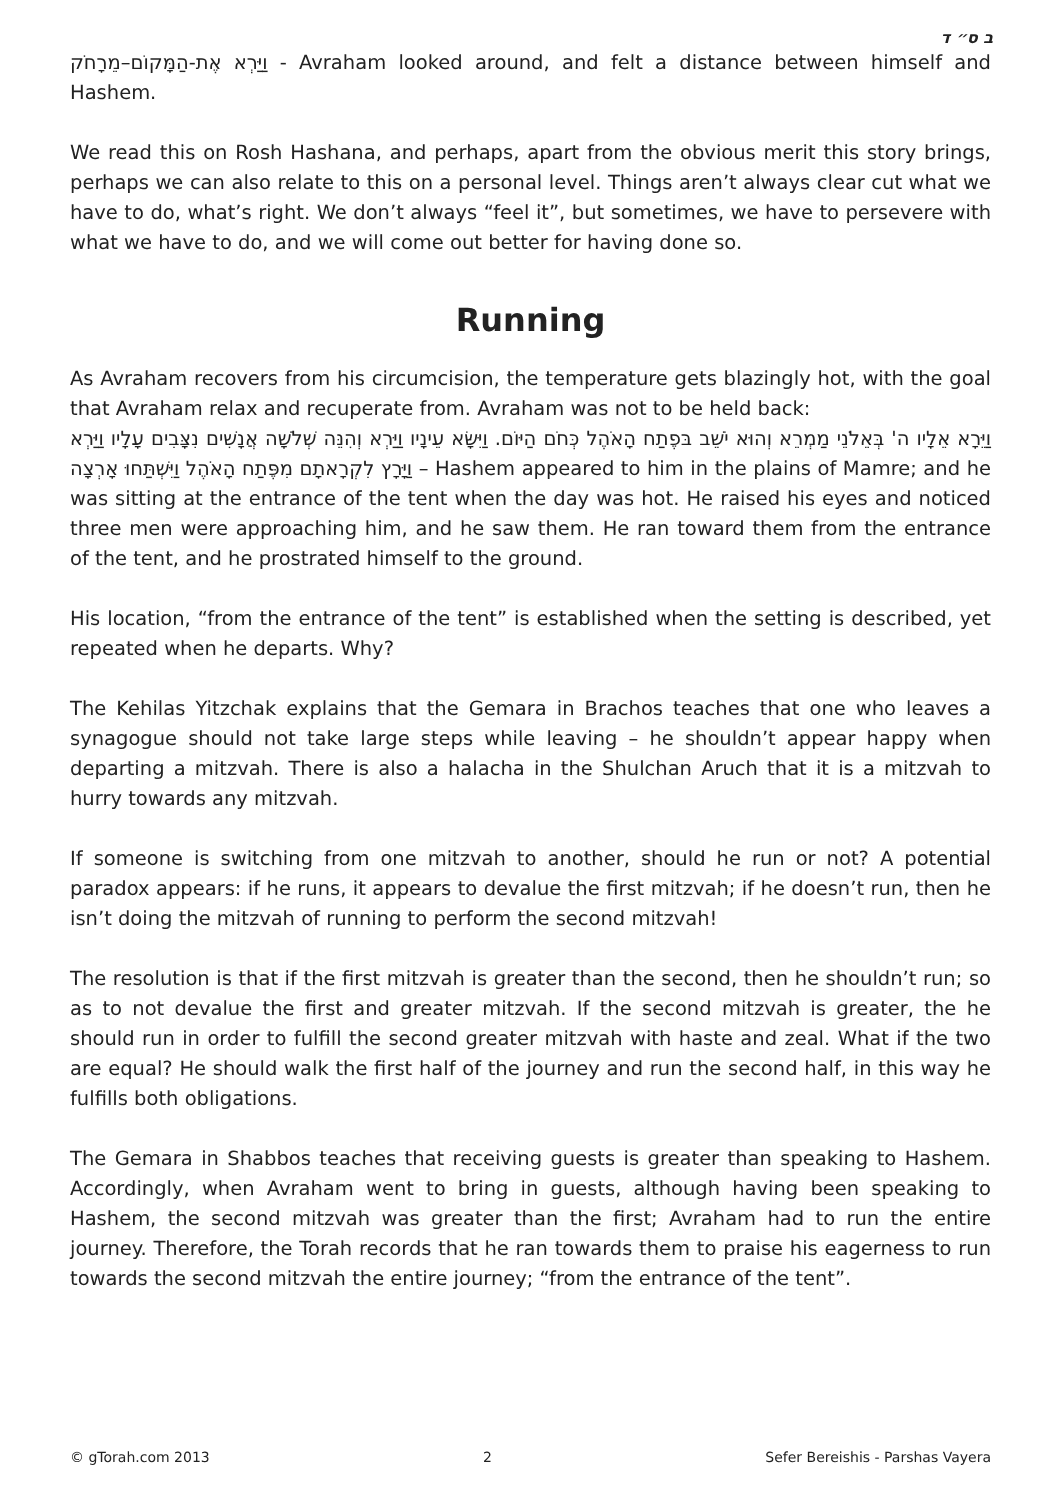ב ס״ ד
וַיַּרְא אֶת-הַמָּקוֹם–מֵרָחֹק - Avraham looked around, and felt a distance between himself and Hashem.
We read this on Rosh Hashana, and perhaps, apart from the obvious merit this story brings, perhaps we can also relate to this on a personal level. Things aren’t always clear cut what we have to do, what’s right. We don’t always “feel it”, but sometimes, we have to persevere with what we have to do, and we will come out better for having done so.
Running
As Avraham recovers from his circumcision, the temperature gets blazingly hot, with the goal that Avraham relax and recuperate from. Avraham was not to be held back:
וַיֵּרָא אֵלָיו ה' בְּאֵלֹנֵי מַמְרֵא וְהוּא יֹשֵׁב בּפֶתַח הָאֹהֶל כְּחֹם הַיּוֹם. וַיִּשָּׂא עֵינָיו וַיַּרְא וְהִנֵּה שְׁלֹשָׁה אֲנָשִׁים נִצָּבִים עָלָיו וַיַּרְא וַיָּרָץ לִקְרָאתָם מִפֶּתַח הָאֹהֶל וַיִּשְׁתַּחוּ אָרְצָה – Hashem appeared to him in the plains of Mamre; and he was sitting at the entrance of the tent when the day was hot. He raised his eyes and noticed three men were approaching him, and he saw them. He ran toward them from the entrance of the tent, and he prostrated himself to the ground.
His location, “from the entrance of the tent” is established when the setting is described, yet repeated when he departs. Why?
The Kehilas Yitzchak explains that the Gemara in Brachos teaches that one who leaves a synagogue should not take large steps while leaving – he shouldn’t appear happy when departing a mitzvah. There is also a halacha in the Shulchan Aruch that it is a mitzvah to hurry towards any mitzvah.
If someone is switching from one mitzvah to another, should he run or not? A potential paradox appears: if he runs, it appears to devalue the first mitzvah; if he doesn’t run, then he isn’t doing the mitzvah of running to perform the second mitzvah!
The resolution is that if the first mitzvah is greater than the second, then he shouldn’t run; so as to not devalue the first and greater mitzvah. If the second mitzvah is greater, the he should run in order to fulfill the second greater mitzvah with haste and zeal. What if the two are equal? He should walk the first half of the journey and run the second half, in this way he fulfills both obligations.
The Gemara in Shabbos teaches that receiving guests is greater than speaking to Hashem. Accordingly, when Avraham went to bring in guests, although having been speaking to Hashem, the second mitzvah was greater than the first; Avraham had to run the entire journey. Therefore, the Torah records that he ran towards them to praise his eagerness to run towards the second mitzvah the entire journey; “from the entrance of the tent”.
© gTorah.com 2013 2 Sefer Bereishis - Parshas Vayera